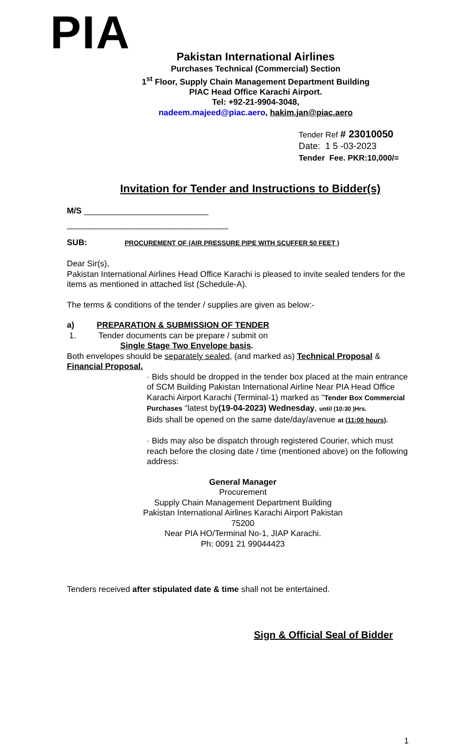PIA
Pakistan International Airlines
Purchases Technical (Commercial) Section
1<sup>st</sup> Floor, Supply Chain Management Department Building
PIAC Head Office Karachi Airport.
Tel: +92-21-9904-3048,
nadeem.majeed@piac.aero, hakim.jan@piac.aero
Tender Ref # 23010050
Date: 1 5 -03-2023
Tender Fee. PKR:10,000/=
Invitation for Tender and Instructions to Bidder(s)
M/S ___________________________
___________________________________
SUB: PROCUREMENT OF (AIR PRESSURE PIPE WITH SCUFFER 50 FEET )
Dear Sir(s),
Pakistan International Airlines Head Office Karachi is pleased to invite sealed tenders for the items as mentioned in attached list (Schedule-A).
The terms & conditions of the tender / supplies are given as below:-
a) PREPARATION & SUBMISSION OF TENDER
1. Tender documents can be prepare / submit on
Single Stage Two Envelope basis.
Both envelopes should be separately sealed, (and marked as) Technical Proposal & Financial Proposal.
· Bids should be dropped in the tender box placed at the main entrance of SCM Building Pakistan International Airline Near PIA Head Office Karachi Airport Karachi (Terminal-1) marked as “Tender Box Commercial Purchases “latest by(19-04-2023) Wednesday, until (10:30 )Hrs.
Bids shall be opened on the same date/day/avenue at (11:00 hours).
· Bids may also be dispatch through registered Courier, which must reach before the closing date / time (mentioned above) on the following address:
General Manager
Procurement
Supply Chain Management Department Building
Pakistan International Airlines Karachi Airport Pakistan 75200
Near PIA HO/Terminal No-1, JIAP Karachi.
Ph: 0091 21 99044423
Tenders received after stipulated date & time shall not be entertained.
Sign & Official Seal of Bidder
1